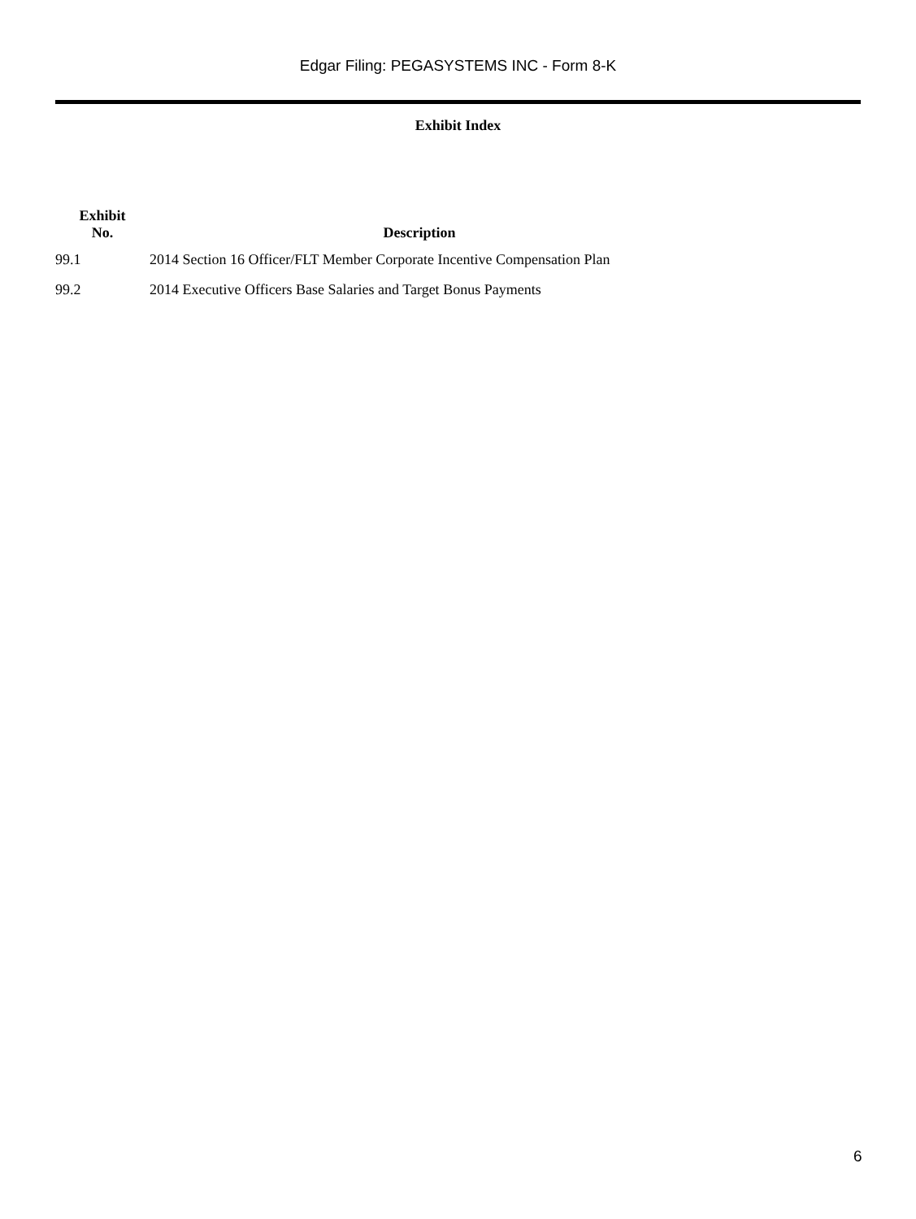Edgar Filing: PEGASYSTEMS INC - Form 8-K
Exhibit Index
| Exhibit No. | Description |
| --- | --- |
| 99.1 | 2014 Section 16 Officer/FLT Member Corporate Incentive Compensation Plan |
| 99.2 | 2014 Executive Officers Base Salaries and Target Bonus Payments |
6